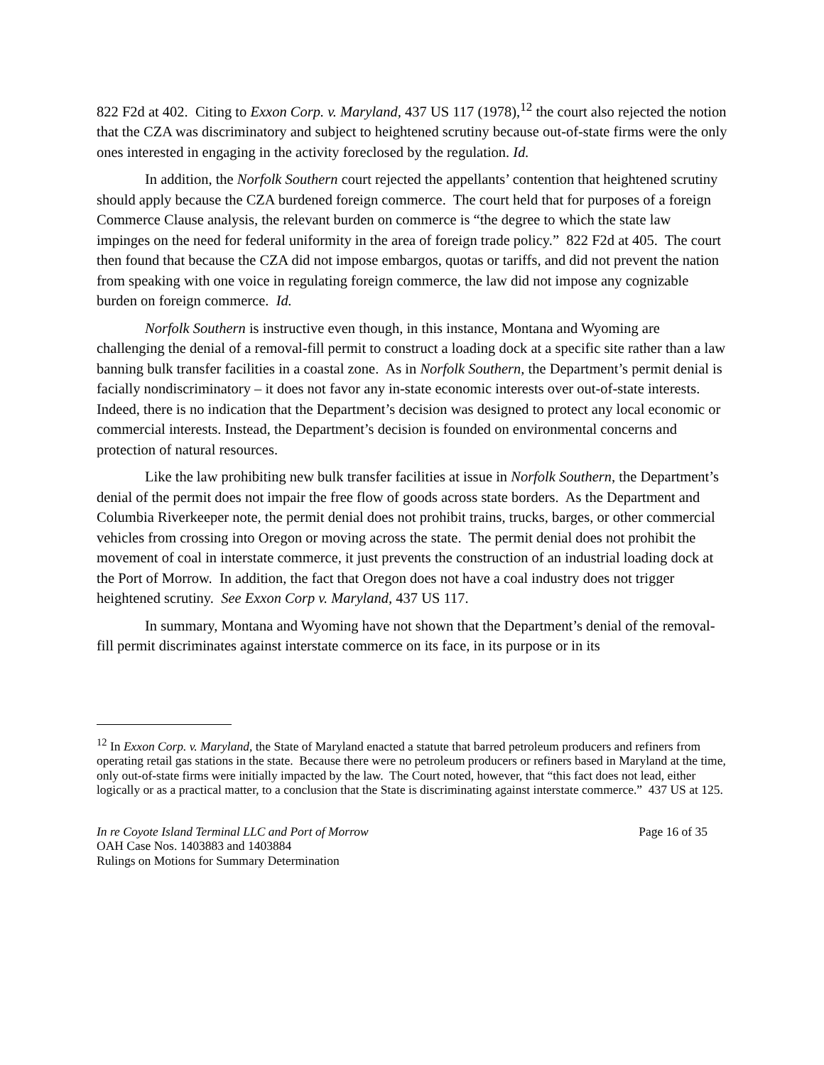822 F2d at 402. Citing to Exxon Corp. v. Maryland, 437 US 117 (1978),<sup>12</sup> the court also rejected the notion that the CZA was discriminatory and subject to heightened scrutiny because out-of-state firms were the only ones interested in engaging in the activity foreclosed by the regulation. Id.
In addition, the Norfolk Southern court rejected the appellants’ contention that heightened scrutiny should apply because the CZA burdened foreign commerce. The court held that for purposes of a foreign Commerce Clause analysis, the relevant burden on commerce is “the degree to which the state law impinges on the need for federal uniformity in the area of foreign trade policy.” 822 F2d at 405. The court then found that because the CZA did not impose embargos, quotas or tariffs, and did not prevent the nation from speaking with one voice in regulating foreign commerce, the law did not impose any cognizable burden on foreign commerce. Id.
Norfolk Southern is instructive even though, in this instance, Montana and Wyoming are challenging the denial of a removal-fill permit to construct a loading dock at a specific site rather than a law banning bulk transfer facilities in a coastal zone. As in Norfolk Southern, the Department’s permit denial is facially nondiscriminatory – it does not favor any in-state economic interests over out-of-state interests. Indeed, there is no indication that the Department’s decision was designed to protect any local economic or commercial interests. Instead, the Department’s decision is founded on environmental concerns and protection of natural resources.
Like the law prohibiting new bulk transfer facilities at issue in Norfolk Southern, the Department’s denial of the permit does not impair the free flow of goods across state borders. As the Department and Columbia Riverkeeper note, the permit denial does not prohibit trains, trucks, barges, or other commercial vehicles from crossing into Oregon or moving across the state. The permit denial does not prohibit the movement of coal in interstate commerce, it just prevents the construction of an industrial loading dock at the Port of Morrow. In addition, the fact that Oregon does not have a coal industry does not trigger heightened scrutiny. See Exxon Corp v. Maryland, 437 US 117.
In summary, Montana and Wyoming have not shown that the Department’s denial of the removal-fill permit discriminates against interstate commerce on its face, in its purpose or in its
<sup>12</sup> In Exxon Corp. v. Maryland, the State of Maryland enacted a statute that barred petroleum producers and refiners from operating retail gas stations in the state. Because there were no petroleum producers or refiners based in Maryland at the time, only out-of-state firms were initially impacted by the law. The Court noted, however, that “this fact does not lead, either logically or as a practical matter, to a conclusion that the State is discriminating against interstate commerce.” 437 US at 125.
In re Coyote Island Terminal LLC and Port of Morrow
OAH Case Nos. 1403883 and 1403884
Rulings on Motions for Summary Determination
Page 16 of 35